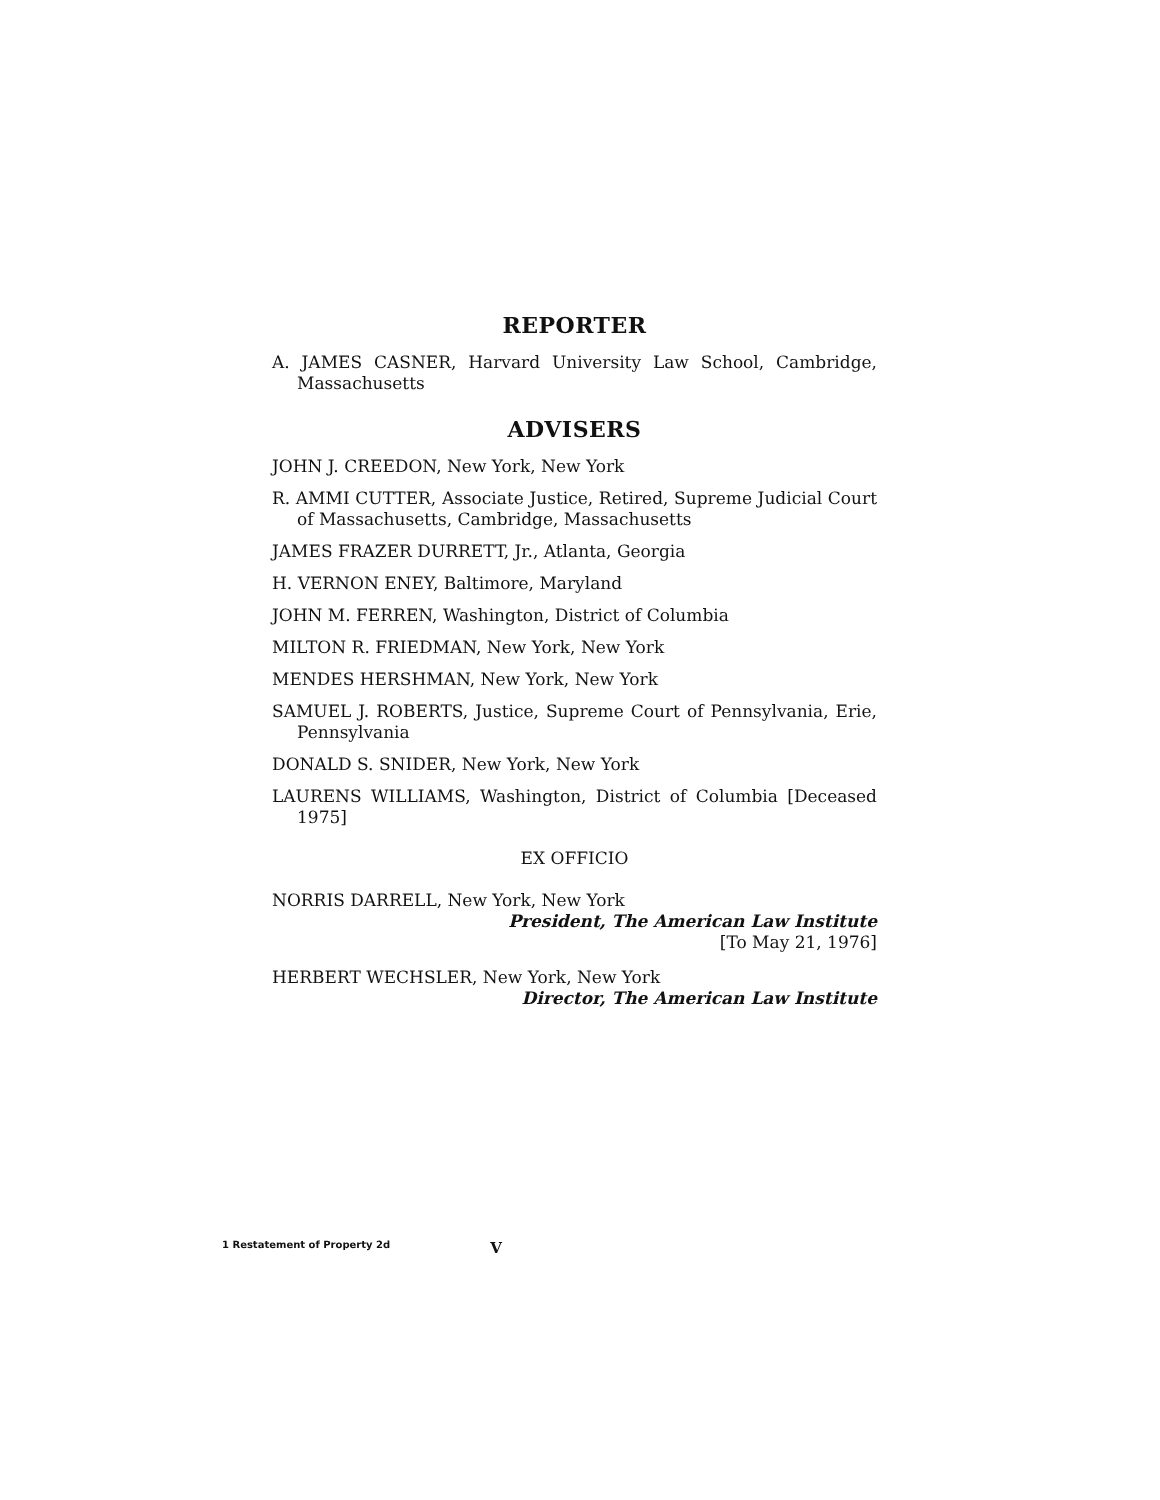REPORTER
A. JAMES CASNER, Harvard University Law School, Cambridge, Massachusetts
ADVISERS
JOHN J. CREEDON, New York, New York
R. AMMI CUTTER, Associate Justice, Retired, Supreme Judicial Court of Massachusetts, Cambridge, Massachusetts
JAMES FRAZER DURRETT, Jr., Atlanta, Georgia
H. VERNON ENEY, Baltimore, Maryland
JOHN M. FERREN, Washington, District of Columbia
MILTON R. FRIEDMAN, New York, New York
MENDES HERSHMAN, New York, New York
SAMUEL J. ROBERTS, Justice, Supreme Court of Pennsylvania, Erie, Pennsylvania
DONALD S. SNIDER, New York, New York
LAURENS WILLIAMS, Washington, District of Columbia [Deceased 1975]
EX OFFICIO
NORRIS DARRELL, New York, New York
President, The American Law Institute
[To May 21, 1976]
HERBERT WECHSLER, New York, New York
Director, The American Law Institute
1 Restatement of Property 2d V